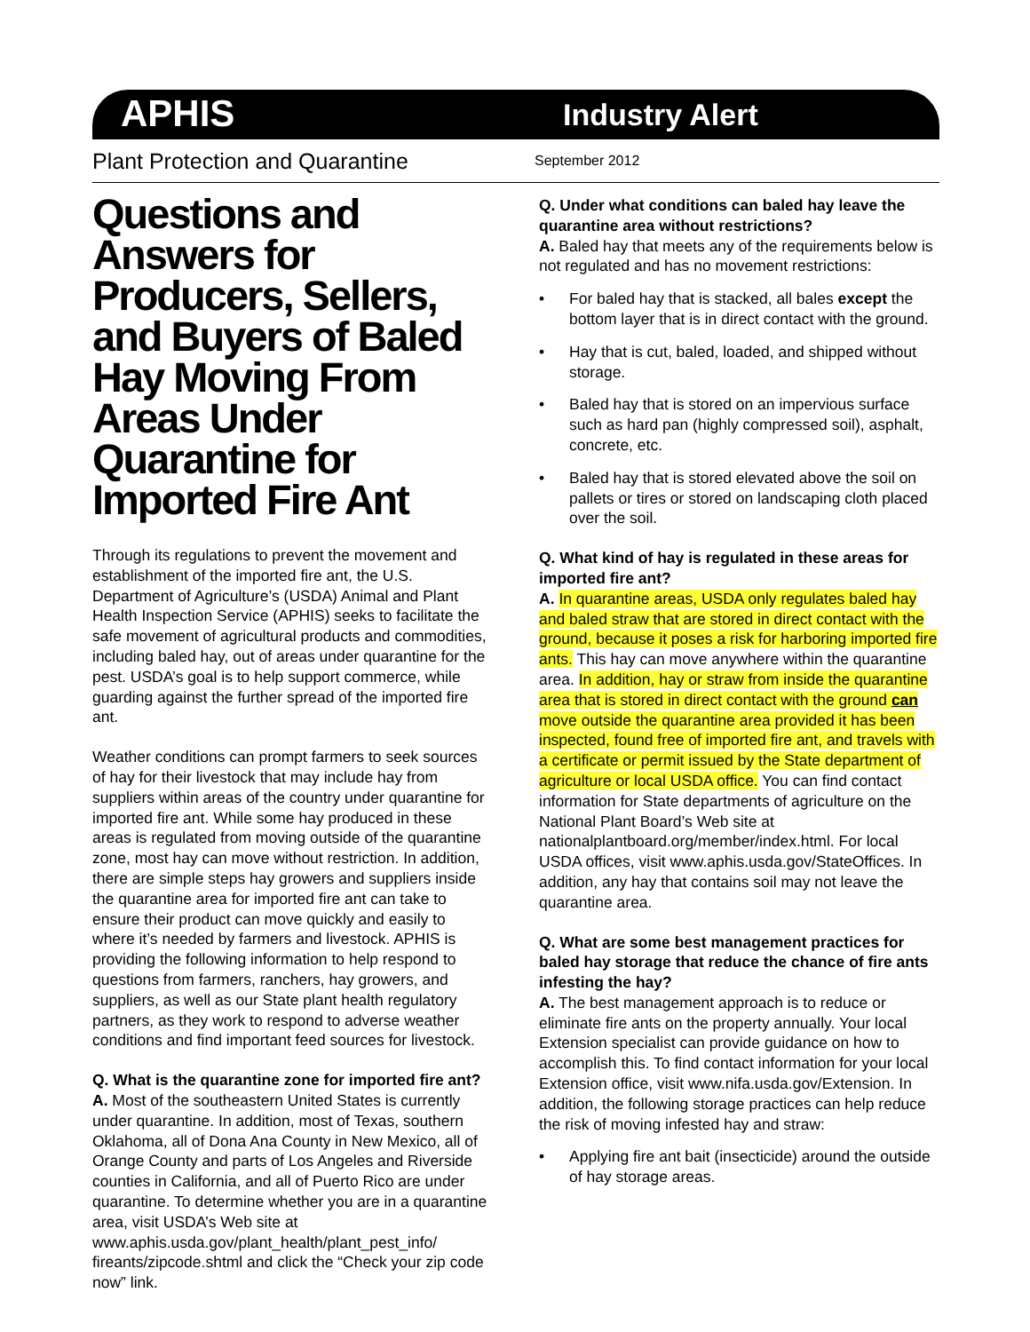APHIS
Industry Alert
Plant Protection and Quarantine
September 2012
Questions and Answers for Producers, Sellers, and Buyers of Baled Hay Moving From Areas Under Quarantine for Imported Fire Ant
Through its regulations to prevent the movement and establishment of the imported fire ant, the U.S. Department of Agriculture’s (USDA) Animal and Plant Health Inspection Service (APHIS) seeks to facilitate the safe movement of agricultural products and commodities, including baled hay, out of areas under quarantine for the pest. USDA’s goal is to help support commerce, while guarding against the further spread of the imported fire ant.
Weather conditions can prompt farmers to seek sources of hay for their livestock that may include hay from suppliers within areas of the country under quarantine for imported fire ant. While some hay produced in these areas is regulated from moving outside of the quarantine zone, most hay can move without restriction. In addition, there are simple steps hay growers and suppliers inside the quarantine area for imported fire ant can take to ensure their product can move quickly and easily to where it’s needed by farmers and livestock. APHIS is providing the following information to help respond to questions from farmers, ranchers, hay growers, and suppliers, as well as our State plant health regulatory partners, as they work to respond to adverse weather conditions and find important feed sources for livestock.
Q. What is the quarantine zone for imported fire ant?
A. Most of the southeastern United States is currently under quarantine. In addition, most of Texas, southern Oklahoma, all of Dona Ana County in New Mexico, all of Orange County and parts of Los Angeles and Riverside counties in California, and all of Puerto Rico are under quarantine. To determine whether you are in a quarantine area, visit USDA’s Web site at www.aphis.usda.gov/plant_health/plant_pest_info/ fireants/zipcode.shtml and click the “Check your zip code now” link.
Q. Under what conditions can baled hay leave the quarantine area without restrictions?
A. Baled hay that meets any of the requirements below is not regulated and has no movement restrictions:
• For baled hay that is stacked, all bales except the bottom layer that is in direct contact with the ground.
• Hay that is cut, baled, loaded, and shipped without storage.
• Baled hay that is stored on an impervious surface such as hard pan (highly compressed soil), asphalt, concrete, etc.
• Baled hay that is stored elevated above the soil on pallets or tires or stored on landscaping cloth placed over the soil.
Q. What kind of hay is regulated in these areas for imported fire ant?
A. In quarantine areas, USDA only regulates baled hay and baled straw that are stored in direct contact with the ground, because it poses a risk for harboring imported fire ants. This hay can move anywhere within the quarantine area. In addition, hay or straw from inside the quarantine area that is stored in direct contact with the ground can move outside the quarantine area provided it has been inspected, found free of imported fire ant, and travels with a certificate or permit issued by the State department of agriculture or local USDA office. You can find contact information for State departments of agriculture on the National Plant Board’s Web site at nationalplantboard.org/member/index.html. For local USDA offices, visit www.aphis.usda.gov/StateOffices. In addition, any hay that contains soil may not leave the quarantine area.
Q. What are some best management practices for baled hay storage that reduce the chance of fire ants infesting the hay?
A. The best management approach is to reduce or eliminate fire ants on the property annually. Your local Extension specialist can provide guidance on how to accomplish this. To find contact information for your local Extension office, visit www.nifa.usda.gov/Extension. In addition, the following storage practices can help reduce the risk of moving infested hay and straw:
• Applying fire ant bait (insecticide) around the outside of hay storage areas.